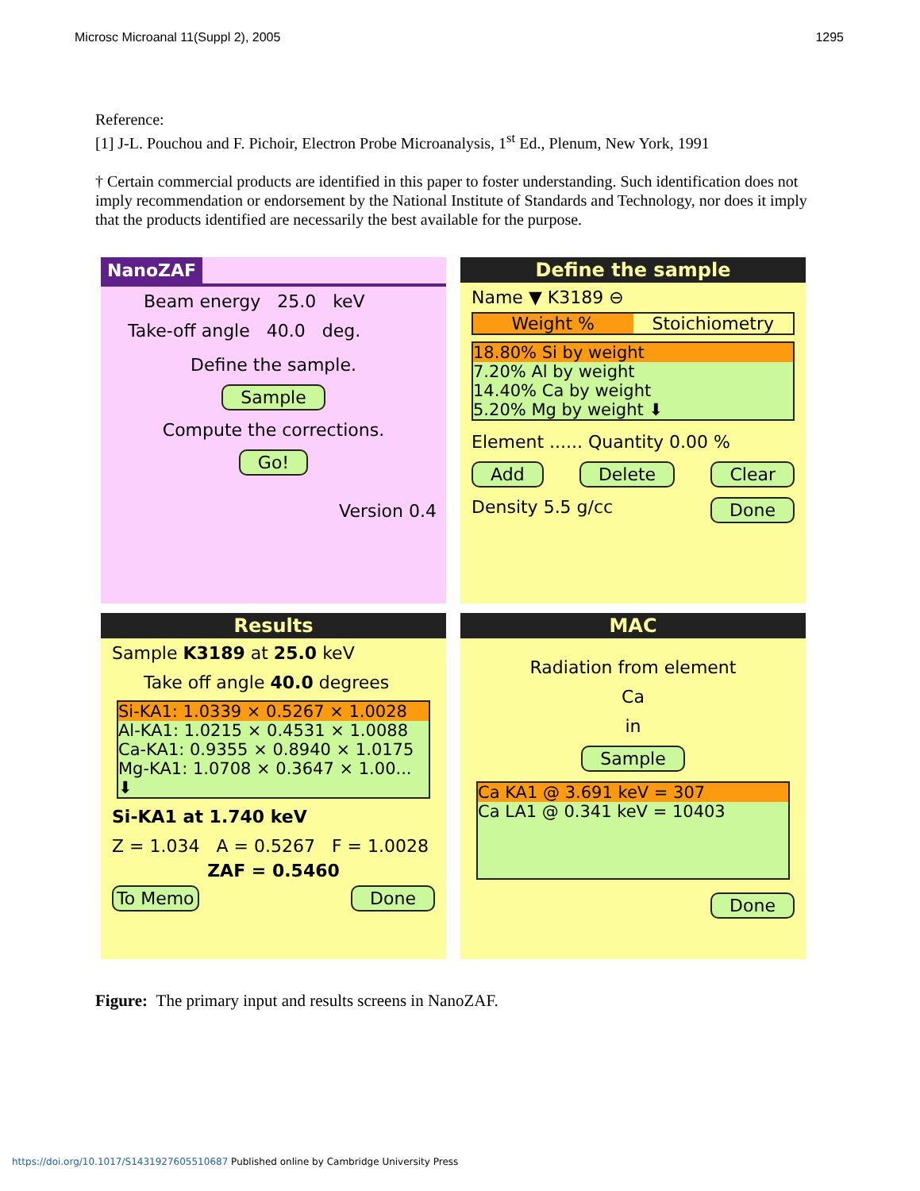Microsc Microanal 11(Suppl 2), 2005 1295
Reference:
[1] J-L. Pouchou and F. Pichoir, Electron Probe Microanalysis, 1<sup>st</sup> Ed., Plenum, New York, 1991
† Certain commercial products are identified in this paper to foster understanding. Such identification does not imply recommendation or endorsement by the National Institute of Standards and Technology, nor does it imply that the products identified are necessarily the best available for the purpose.
NanoZAF
Beam energy 25.0 keV
Take-off angle 40.0 deg.
Define the sample.
Sample
Compute the corrections.
Go!
Version 0.4
Define the sample
Name ▼ K3189 ⊖
Weight % Stoichiometry
18.80% Si by weight
7.20% Al by weight
14.40% Ca by weight
5.20% Mg by weight ⬇
Element ...... Quantity 0.00 %
Add Delete Clear
Density 5.5 g/cc Done
Results
Sample K3189 at 25.0 keV
Take off angle 40.0 degrees
Si-KA1: 1.0339 × 0.5267 × 1.0028
Al-KA1: 1.0215 × 0.4531 × 1.0088
Ca-KA1: 0.9355 × 0.8940 × 1.0175
Mg-KA1: 1.0708 × 0.3647 × 1.00... ⬇
Si-KA1 at 1.740 keV
Z = 1.034 A = 0.5267 F = 1.0028
ZAF = 0.5460
To Memo Done
MAC
Radiation from element
Ca
in
Sample
Ca KA1 @ 3.691 keV = 307
Ca LA1 @ 0.341 keV = 10403
Done
Figure: The primary input and results screens in NanoZAF.
https://doi.org/10.1017/S1431927605510687 Published online by Cambridge University Press